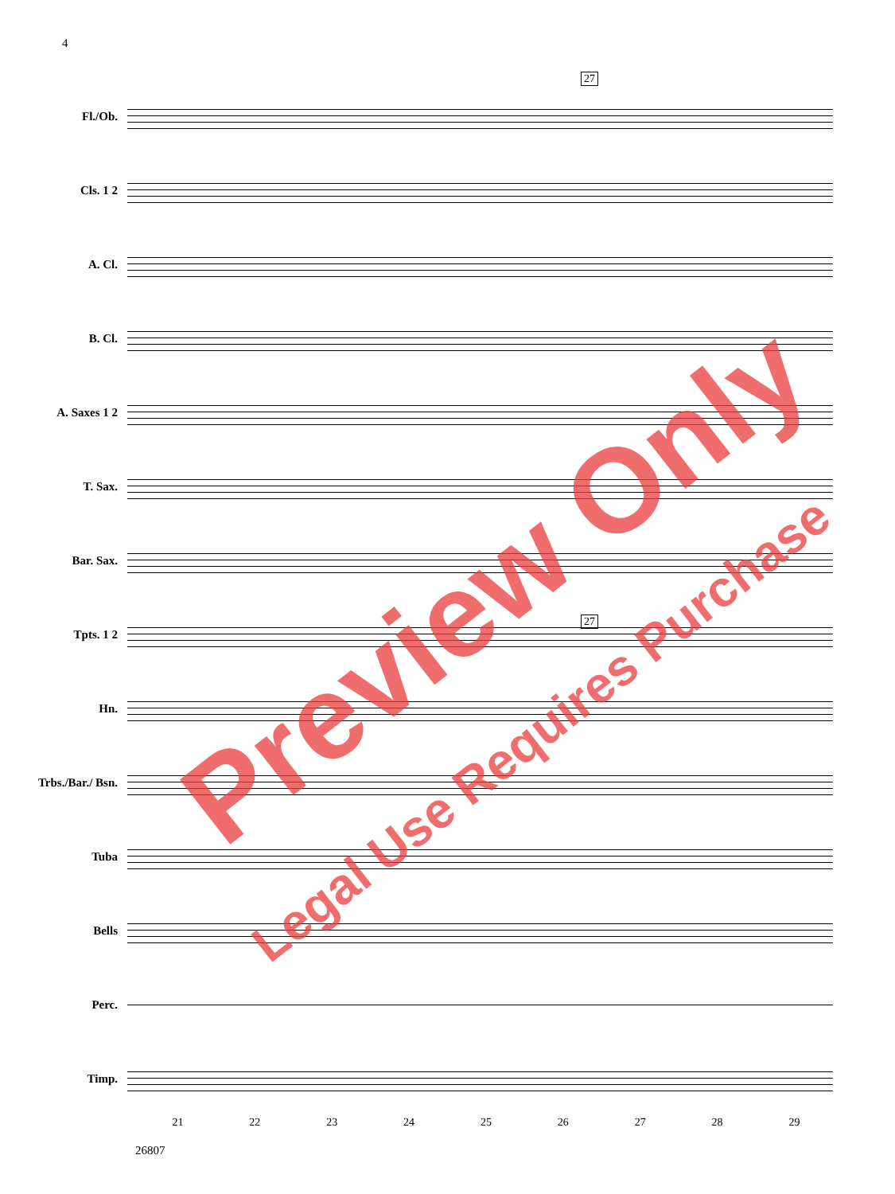4
27
Fl./Ob.
Cls. 1 2
A. Cl.
B. Cl.
A. Saxes 1 2
T. Sax.
Bar. Sax.
27
Tpts. 1 2
Hn.
Trbs./Bar./ Bsn.
Tuba
Bells
Perc.
Timp.
21 22 23 24 25 26 27 28 29
26807
Preview Only
Legal Use Requires Purchase